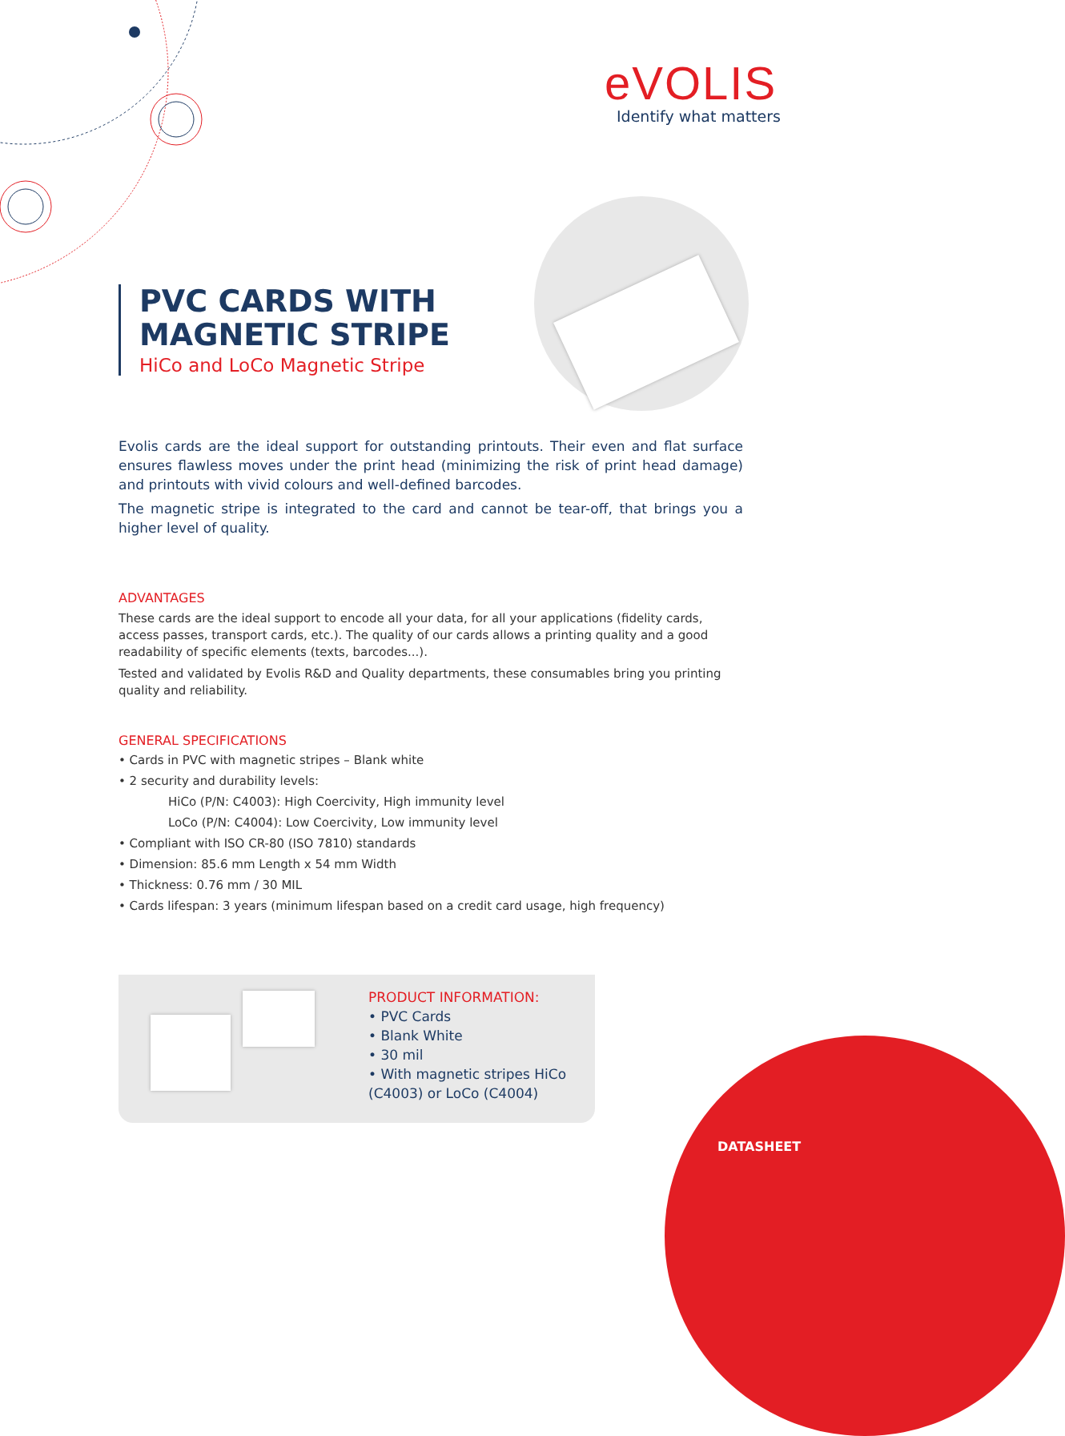eVOLIS
Identify what matters
PVC CARDS WITH
MAGNETIC STRIPE
HiCo and LoCo Magnetic Stripe
Evolis cards are the ideal support for outstanding printouts. Their even and flat surface ensures flawless moves under the print head (minimizing the risk of print head damage) and printouts with vivid colours and well-defined barcodes.
The magnetic stripe is integrated to the card and cannot be tear-off, that brings you a higher level of quality.
ADVANTAGES
These cards are the ideal support to encode all your data, for all your applications (fidelity cards, access passes, transport cards, etc.). The quality of our cards allows a printing quality and a good readability of specific elements (texts, barcodes...).
Tested and validated by Evolis R&D and Quality departments, these consumables bring you printing quality and reliability.
GENERAL SPECIFICATIONS
• Cards in PVC with magnetic stripes – Blank white
• 2 security and durability levels:
HiCo (P/N: C4003): High Coercivity, High immunity level
LoCo (P/N: C4004): Low Coercivity, Low immunity level
• Compliant with ISO CR-80 (ISO 7810) standards
• Dimension: 85.6 mm Length x 54 mm Width
• Thickness: 0.76 mm / 30 MIL
• Cards lifespan: 3 years (minimum lifespan based on a credit card usage, high frequency)
PRODUCT INFORMATION:
• PVC Cards
• Blank White
• 30 mil
• With magnetic stripes HiCo
(C4003) or LoCo (C4004)
DATASHEET